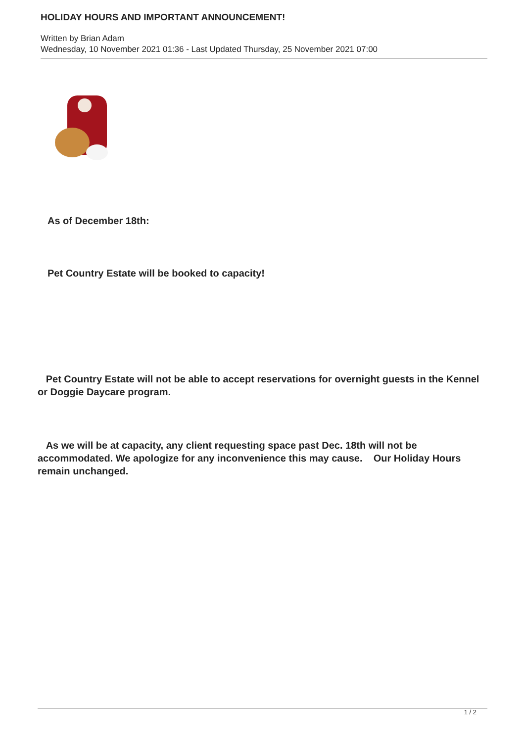HOLIDAY HOURS AND IMPORTANT ANNOUNCEMENT!
Written by Brian Adam
Wednesday, 10 November 2021 01:36 - Last Updated Thursday, 25 November 2021 07:00
As of December 18th:
Pet Country Estate will be booked to capacity!
Pet Country Estate will not be able to accept reservations for overnight guests in the Kennel or Doggie Daycare program.
As we will be at capacity, any client requesting space past Dec. 18th will not be accommodated. We apologize for any inconvenience this may cause. Our Holiday Hours remain unchanged.
1 / 2